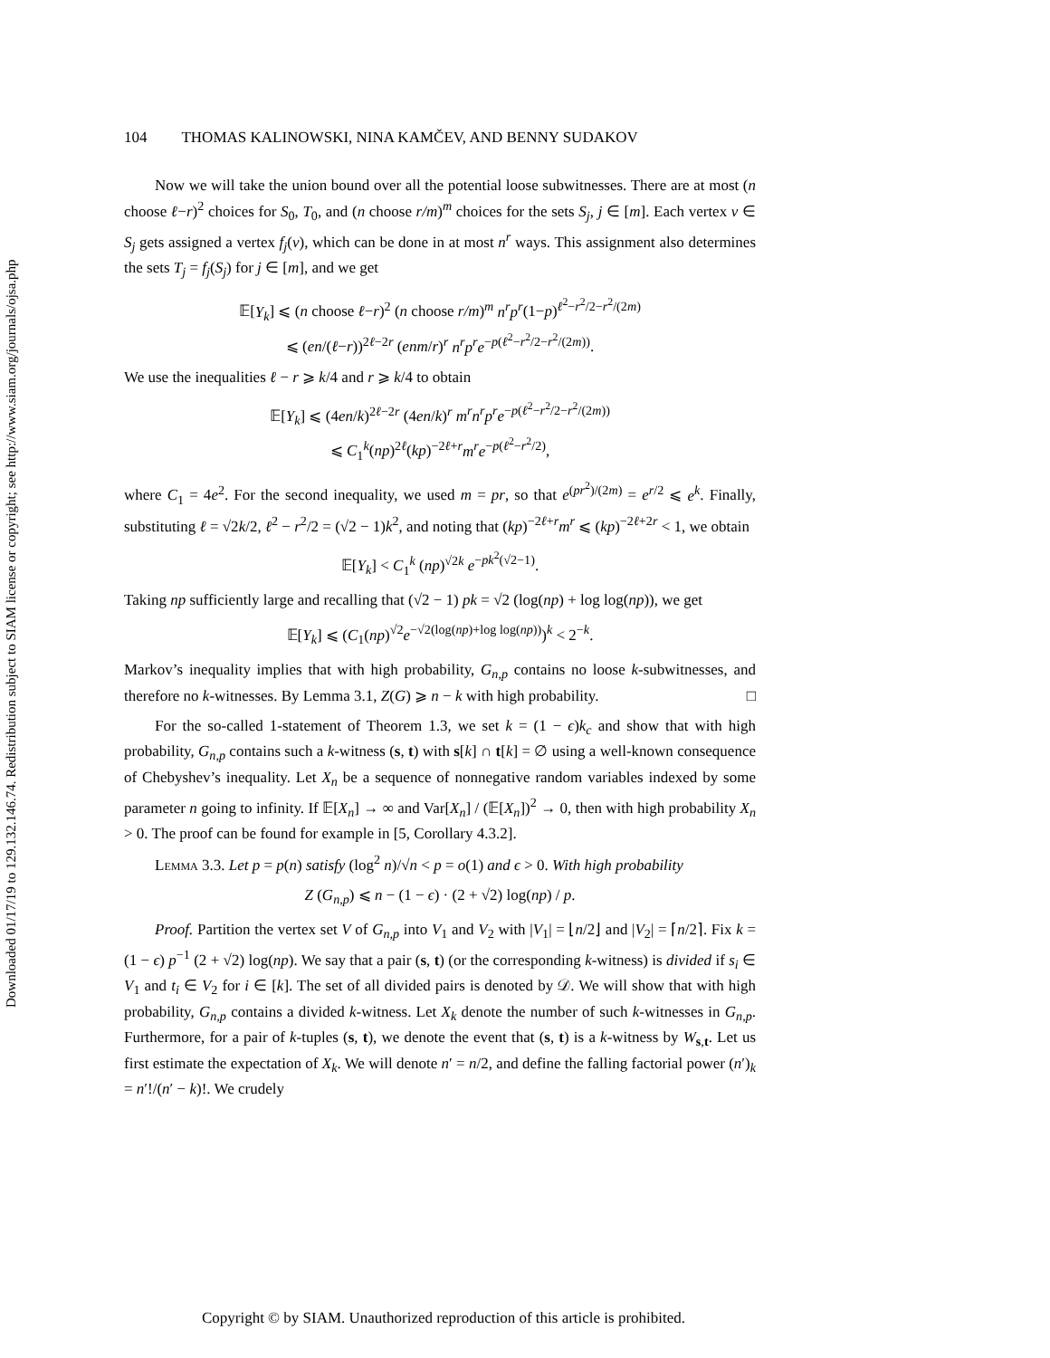Downloaded 01/17/19 to 129.132.146.74. Redistribution subject to SIAM license or copyright; see http://www.siam.org/journals/ojsa.php
104 THOMAS KALINOWSKI, NINA KAMČEV, AND BENNY SUDAKOV
Now we will take the union bound over all the potential loose subwitnesses. There are at most (n choose ℓ−r)<sup>2</sup> choices for S<sub>0</sub>, T<sub>0</sub>, and (n choose r/m)<sup>m</sup> choices for the sets S<sub>j</sub>, j ∈ [m]. Each vertex v ∈ S<sub>j</sub> gets assigned a vertex f<sub>j</sub>(v), which can be done in at most n<sup>r</sup> ways. This assignment also determines the sets T<sub>j</sub> = f<sub>j</sub>(S<sub>j</sub>) for j ∈ [m], and we get
𝔼[Y<sub>k</sub>] ⩽ (n choose ℓ−r)<sup>2</sup> (n choose r/m)<sup>m</sup> n<sup>r</sup>p<sup>r</sup>(1−p)<sup>ℓ<sup>2</sup>−r<sup>2</sup>/2−r<sup>2</sup>/(2m)</sup>
⩽ (en/(ℓ−r))<sup>2ℓ−2r</sup> (enm/r)<sup>r</sup> n<sup>r</sup>p<sup>r</sup>e<sup>−p(ℓ<sup>2</sup>−r<sup>2</sup>/2−r<sup>2</sup>/(2m))</sup>.
We use the inequalities ℓ − r ⩾ k/4 and r ⩾ k/4 to obtain
𝔼[Y<sub>k</sub>] ⩽ (4en/k)<sup>2ℓ−2r</sup> (4en/k)<sup>r</sup> m<sup>r</sup>n<sup>r</sup>p<sup>r</sup>e<sup>−p(ℓ<sup>2</sup>−r<sup>2</sup>/2−r<sup>2</sup>/(2m))</sup>
⩽ C<sub>1</sub><sup>k</sup>(np)<sup>2ℓ</sup>(kp)<sup>−2ℓ+r</sup>m<sup>r</sup>e<sup>−p(ℓ<sup>2</sup>−r<sup>2</sup>/2)</sup>,
where C<sub>1</sub> = 4e<sup>2</sup>. For the second inequality, we used m = pr, so that e<sup>(pr<sup>2</sup>)/(2m)</sup> = e<sup>r/2</sup> ⩽ e<sup>k</sup>. Finally, substituting ℓ = √2k/2, ℓ<sup>2</sup> − r<sup>2</sup>/2 = (√2 − 1)k<sup>2</sup>, and noting that (kp)<sup>−2ℓ+r</sup>m<sup>r</sup> ⩽ (kp)<sup>−2ℓ+2r</sup> < 1, we obtain
𝔼[Y<sub>k</sub>] < C<sub>1</sub><sup>k</sup> (np)<sup>√2k</sup> e<sup>−pk<sup>2</sup>(√2−1)</sup>.
Taking np sufficiently large and recalling that (√2 − 1) pk = √2 (log(np) + log log(np)), we get
𝔼[Y<sub>k</sub>] ⩽ (C<sub>1</sub>(np)<sup>√2</sup>e<sup>−√2(log(np)+log log(np))</sup>)<sup>k</sup> < 2<sup>−k</sup>.
Markov’s inequality implies that with high probability, G<sub>n,p</sub> contains no loose k-subwitnesses, and therefore no k-witnesses. By Lemma 3.1, Z(G) ⩾ n − k with high probability. □
For the so-called 1-statement of Theorem 1.3, we set k = (1 − ϵ)k<sub>c</sub> and show that with high probability, G<sub>n,p</sub> contains such a k-witness (s, t) with s[k] ∩ t[k] = ∅ using a well-known consequence of Chebyshev’s inequality. Let X<sub>n</sub> be a sequence of nonnegative random variables indexed by some parameter n going to infinity. If 𝔼[X<sub>n</sub>] → ∞ and Var[X<sub>n</sub>] / (𝔼[X<sub>n</sub>])<sup>2</sup> → 0, then with high probability X<sub>n</sub> > 0. The proof can be found for example in [5, Corollary 4.3.2].
Lemma 3.3. Let p = p(n) satisfy (log<sup>2</sup> n)/√n < p = o(1) and ϵ > 0. With high probability
Z (G<sub>n,p</sub>) ⩽ n − (1 − ϵ) · (2 + √2) log(np) / p.
Proof. Partition the vertex set V of G<sub>n,p</sub> into V<sub>1</sub> and V<sub>2</sub> with |V<sub>1</sub>| = ⌊n/2⌋ and |V<sub>2</sub>| = ⌈n/2⌉. Fix k = (1 − ϵ) p<sup>−1</sup> (2 + √2) log(np). We say that a pair (s, t) (or the corresponding k-witness) is divided if s<sub>i</sub> ∈ V<sub>1</sub> and t<sub>i</sub> ∈ V<sub>2</sub> for i ∈ [k]. The set of all divided pairs is denoted by 𝒟. We will show that with high probability, G<sub>n,p</sub> contains a divided k-witness. Let X<sub>k</sub> denote the number of such k-witnesses in G<sub>n,p</sub>. Furthermore, for a pair of k-tuples (s, t), we denote the event that (s, t) is a k-witness by W<sub>s,t</sub>. Let us first estimate the expectation of X<sub>k</sub>. We will denote n′ = n/2, and define the falling factorial power (n′)<sub>k</sub> = n′!/(n′ − k)!. We crudely
Copyright © by SIAM. Unauthorized reproduction of this article is prohibited.